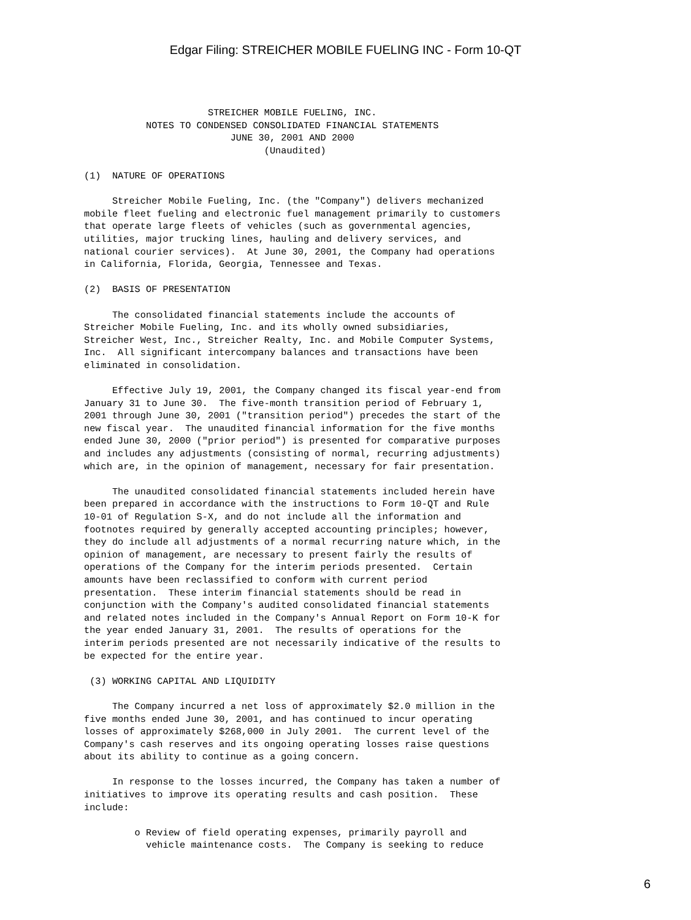Edgar Filing: STREICHER MOBILE FUELING INC - Form 10-QT
                      STREICHER MOBILE FUELING, INC.
           NOTES TO CONDENSED CONSOLIDATED FINANCIAL STATEMENTS
                          JUNE 30, 2001 AND 2000
                                (Unaudited)

(1)  NATURE OF OPERATIONS

     Streicher Mobile Fueling, Inc. (the "Company") delivers mechanized
mobile fleet fueling and electronic fuel management primarily to customers
that operate large fleets of vehicles (such as governmental agencies,
utilities, major trucking lines, hauling and delivery services, and
national courier services).  At June 30, 2001, the Company had operations
in California, Florida, Georgia, Tennessee and Texas.

(2)  BASIS OF PRESENTATION

     The consolidated financial statements include the accounts of
Streicher Mobile Fueling, Inc. and its wholly owned subsidiaries,
Streicher West, Inc., Streicher Realty, Inc. and Mobile Computer Systems,
Inc.  All significant intercompany balances and transactions have been
eliminated in consolidation.

     Effective July 19, 2001, the Company changed its fiscal year-end from
January 31 to June 30.  The five-month transition period of February 1,
2001 through June 30, 2001 ("transition period") precedes the start of the
new fiscal year.  The unaudited financial information for the five months
ended June 30, 2000 ("prior period") is presented for comparative purposes
and includes any adjustments (consisting of normal, recurring adjustments)
which are, in the opinion of management, necessary for fair presentation.

     The unaudited consolidated financial statements included herein have
been prepared in accordance with the instructions to Form 10-QT and Rule
10-01 of Regulation S-X, and do not include all the information and
footnotes required by generally accepted accounting principles; however,
they do include all adjustments of a normal recurring nature which, in the
opinion of management, are necessary to present fairly the results of
operations of the Company for the interim periods presented.  Certain
amounts have been reclassified to conform with current period
presentation.  These interim financial statements should be read in
conjunction with the Company's audited consolidated financial statements
and related notes included in the Company's Annual Report on Form 10-K for
the year ended January 31, 2001.  The results of operations for the
interim periods presented are not necessarily indicative of the results to
be expected for the entire year.

 (3) WORKING CAPITAL AND LIQUIDITY

     The Company incurred a net loss of approximately $2.0 million in the
five months ended June 30, 2001, and has continued to incur operating
losses of approximately $268,000 in July 2001.  The current level of the
Company's cash reserves and its ongoing operating losses raise questions
about its ability to continue as a going concern.

     In response to the losses incurred, the Company has taken a number of
initiatives to improve its operating results and cash position.  These
include:

         o Review of field operating expenses, primarily payroll and
           vehicle maintenance costs.  The Company is seeking to reduce
6